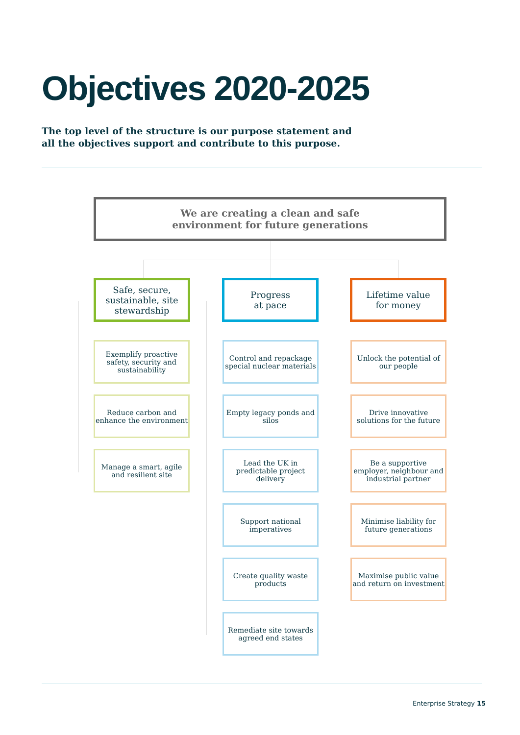Objectives 2020-2025
The top level of the structure is our purpose statement and all the objectives support and contribute to this purpose.
We are creating a clean and safe
environment for future generations
Safe, secure, sustainable, site stewardship
Progress
at pace
Lifetime value
for money
Exemplify proactive safety, security and sustainability
Reduce carbon and enhance the environment
Manage a smart, agile and resilient site
Control and repackage special nuclear materials
Empty legacy ponds and silos
Lead the UK in predictable project delivery
Support national imperatives
Create quality waste products
Remediate site towards agreed end states
Unlock the potential of our people
Drive innovative solutions for the future
Be a supportive employer, neighbour and industrial partner
Minimise liability for future generations
Maximise public value and return on investment
Enterprise Strategy 15